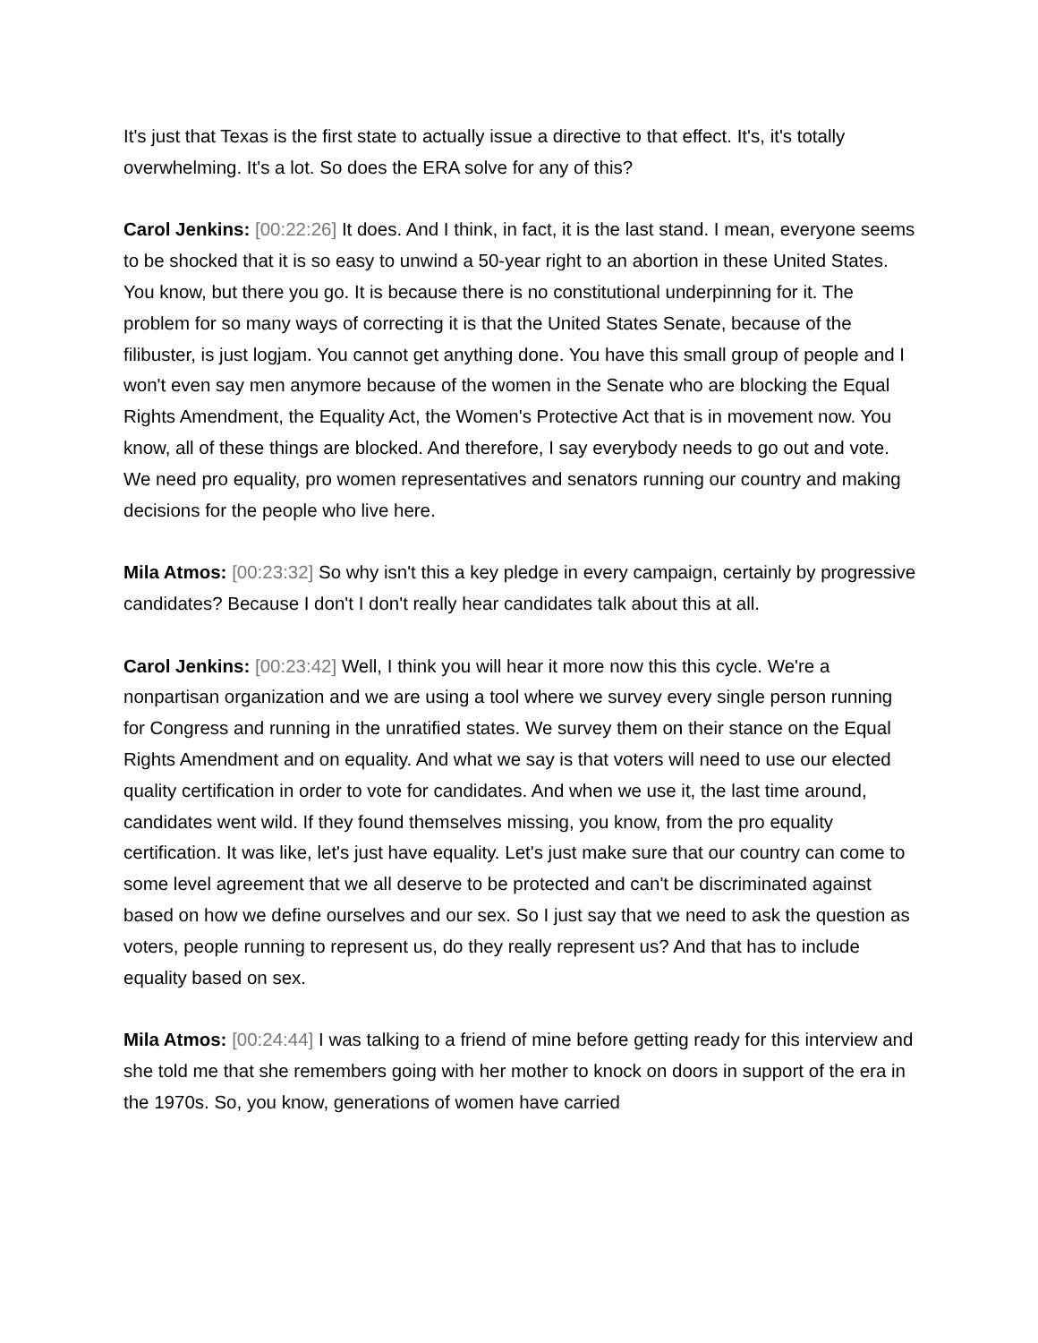It's just that Texas is the first state to actually issue a directive to that effect. It's, it's totally overwhelming. It's a lot. So does the ERA solve for any of this?
Carol Jenkins: [00:22:26] It does. And I think, in fact, it is the last stand. I mean, everyone seems to be shocked that it is so easy to unwind a 50-year right to an abortion in these United States. You know, but there you go. It is because there is no constitutional underpinning for it. The problem for so many ways of correcting it is that the United States Senate, because of the filibuster, is just logjam. You cannot get anything done. You have this small group of people and I won't even say men anymore because of the women in the Senate who are blocking the Equal Rights Amendment, the Equality Act, the Women's Protective Act that is in movement now. You know, all of these things are blocked. And therefore, I say everybody needs to go out and vote. We need pro equality, pro women representatives and senators running our country and making decisions for the people who live here.
Mila Atmos: [00:23:32] So why isn't this a key pledge in every campaign, certainly by progressive candidates? Because I don't I don't really hear candidates talk about this at all.
Carol Jenkins: [00:23:42] Well, I think you will hear it more now this this cycle. We're a nonpartisan organization and we are using a tool where we survey every single person running for Congress and running in the unratified states. We survey them on their stance on the Equal Rights Amendment and on equality. And what we say is that voters will need to use our elected quality certification in order to vote for candidates. And when we use it, the last time around, candidates went wild. If they found themselves missing, you know, from the pro equality certification. It was like, let's just have equality. Let's just make sure that our country can come to some level agreement that we all deserve to be protected and can't be discriminated against based on how we define ourselves and our sex. So I just say that we need to ask the question as voters, people running to represent us, do they really represent us? And that has to include equality based on sex.
Mila Atmos: [00:24:44] I was talking to a friend of mine before getting ready for this interview and she told me that she remembers going with her mother to knock on doors in support of the era in the 1970s. So, you know, generations of women have carried